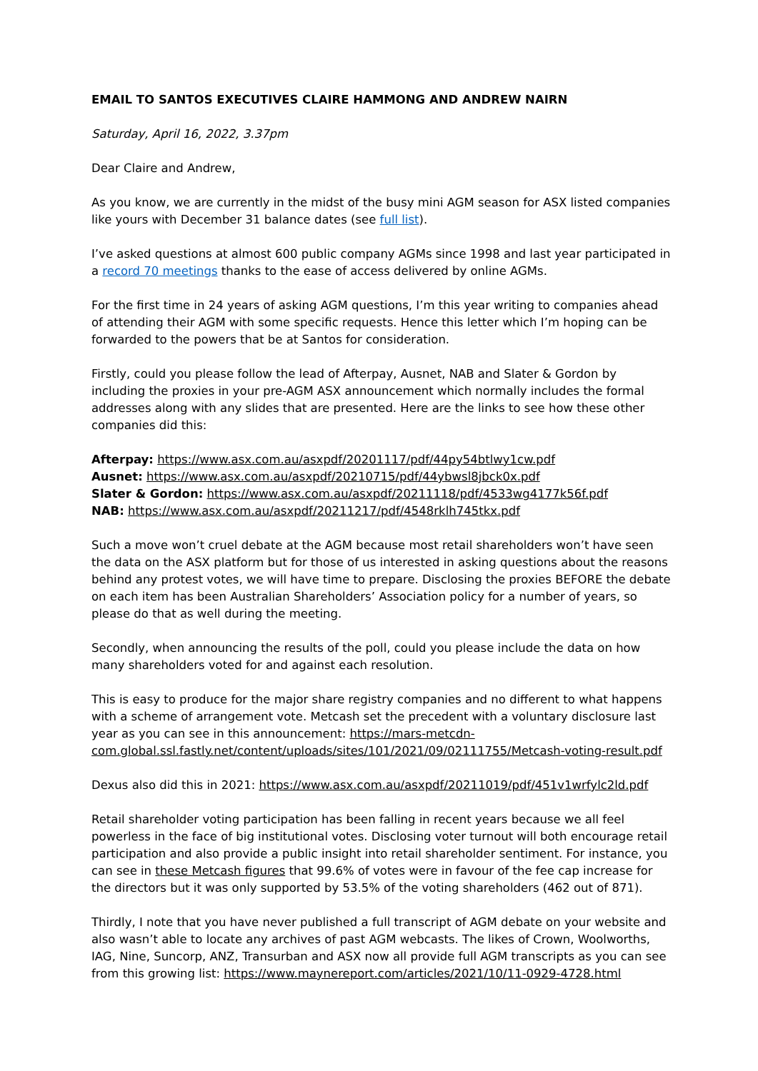EMAIL TO SANTOS EXECUTIVES CLAIRE HAMMONG AND ANDREW NAIRN
Saturday, April 16, 2022, 3.37pm
Dear Claire and Andrew,
As you know, we are currently in the midst of the busy mini AGM season for ASX listed companies like yours with December 31 balance dates (see full list).
I’ve asked questions at almost 600 public company AGMs since 1998 and last year participated in a record 70 meetings thanks to the ease of access delivered by online AGMs.
For the first time in 24 years of asking AGM questions, I’m this year writing to companies ahead of attending their AGM with some specific requests. Hence this letter which I’m hoping can be forwarded to the powers that be at Santos for consideration.
Firstly, could you please follow the lead of Afterpay, Ausnet, NAB and Slater & Gordon by including the proxies in your pre-AGM ASX announcement which normally includes the formal addresses along with any slides that are presented. Here are the links to see how these other companies did this:
Afterpay: https://www.asx.com.au/asxpdf/20201117/pdf/44py54btlwy1cw.pdf
Ausnet: https://www.asx.com.au/asxpdf/20210715/pdf/44ybwsl8jbck0x.pdf
Slater & Gordon: https://www.asx.com.au/asxpdf/20211118/pdf/4533wg4177k56f.pdf
NAB: https://www.asx.com.au/asxpdf/20211217/pdf/4548rklh745tkx.pdf
Such a move won’t cruel debate at the AGM because most retail shareholders won’t have seen the data on the ASX platform but for those of us interested in asking questions about the reasons behind any protest votes, we will have time to prepare. Disclosing the proxies BEFORE the debate on each item has been Australian Shareholders’ Association policy for a number of years, so please do that as well during the meeting.
Secondly, when announcing the results of the poll, could you please include the data on how many shareholders voted for and against each resolution.
This is easy to produce for the major share registry companies and no different to what happens with a scheme of arrangement vote. Metcash set the precedent with a voluntary disclosure last year as you can see in this announcement: https://mars-metcdn-com.global.ssl.fastly.net/content/uploads/sites/101/2021/09/02111755/Metcash-voting-result.pdf
Dexus also did this in 2021: https://www.asx.com.au/asxpdf/20211019/pdf/451v1wrfylc2ld.pdf
Retail shareholder voting participation has been falling in recent years because we all feel powerless in the face of big institutional votes. Disclosing voter turnout will both encourage retail participation and also provide a public insight into retail shareholder sentiment. For instance, you can see in these Metcash figures that 99.6% of votes were in favour of the fee cap increase for the directors but it was only supported by 53.5% of the voting shareholders (462 out of 871).
Thirdly, I note that you have never published a full transcript of AGM debate on your website and also wasn’t able to locate any archives of past AGM webcasts. The likes of Crown, Woolworths, IAG, Nine, Suncorp, ANZ, Transurban and ASX now all provide full AGM transcripts as you can see from this growing list: https://www.maynereport.com/articles/2021/10/11-0929-4728.html